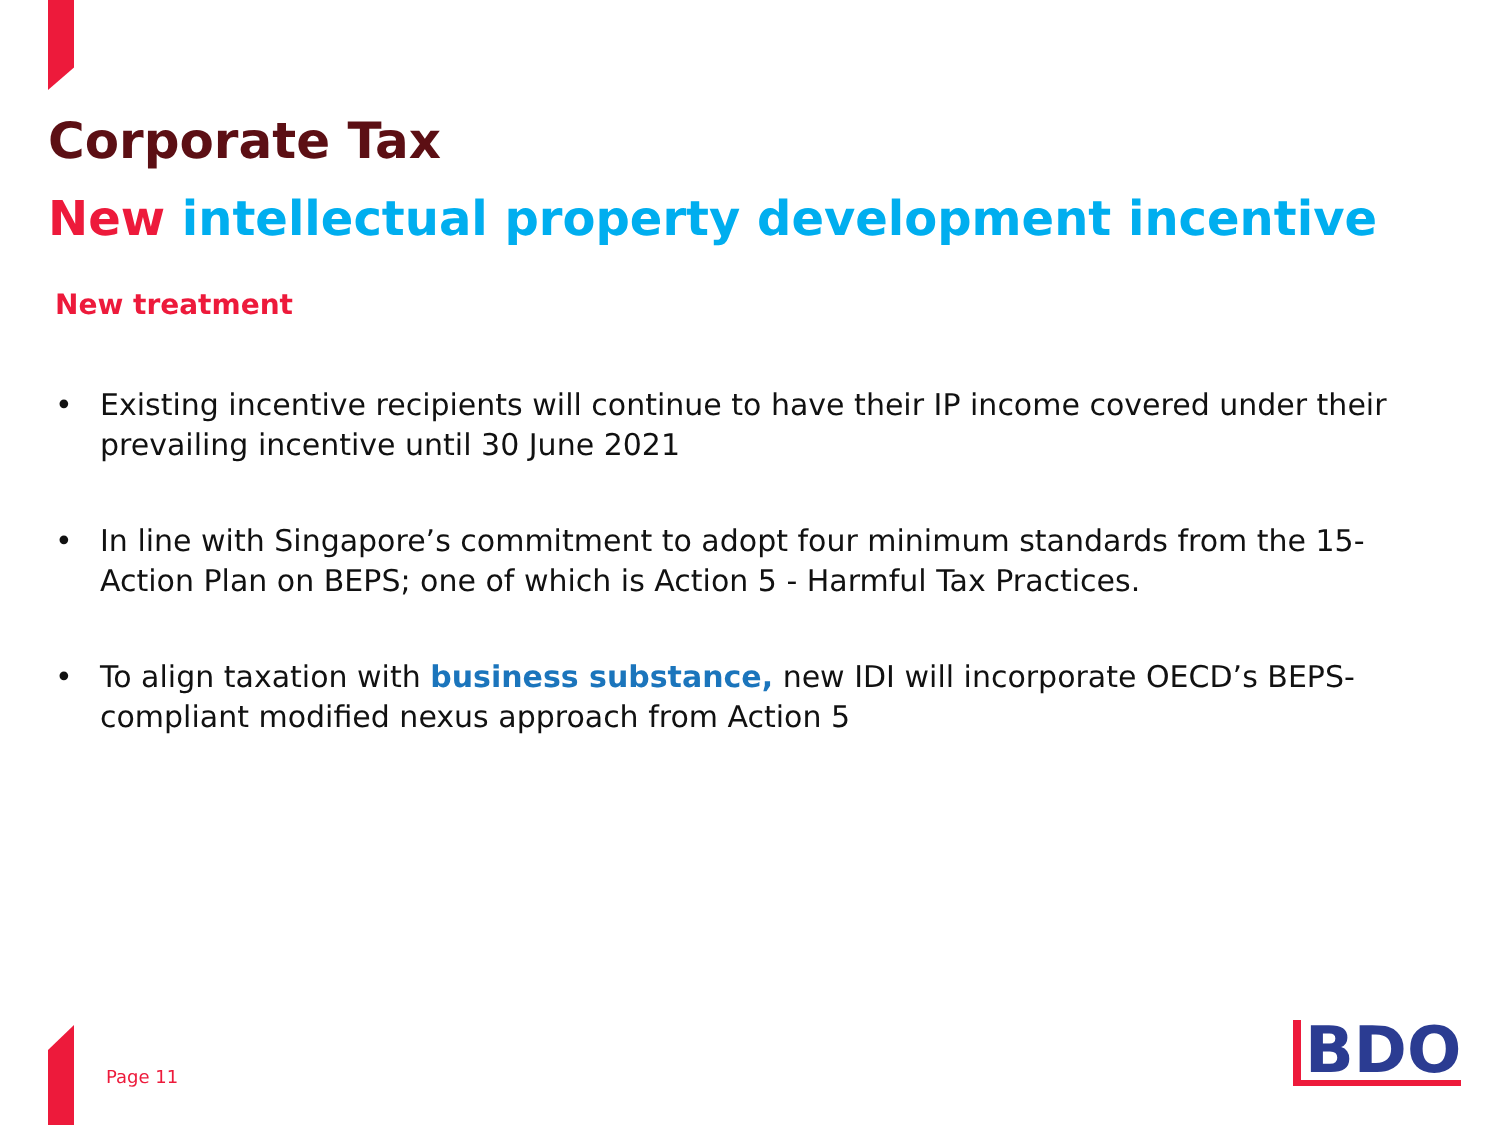Corporate Tax
New intellectual property development incentive
New treatment
• Existing incentive recipients will continue to have their IP income covered under their prevailing incentive until 30 June 2021
• In line with Singapore’s commitment to adopt four minimum standards from the 15-Action Plan on BEPS; one of which is Action 5 - Harmful Tax Practices.
• To align taxation with business substance, new IDI will incorporate OECD’s BEPS-compliant modified nexus approach from Action 5
Page 11 BDO